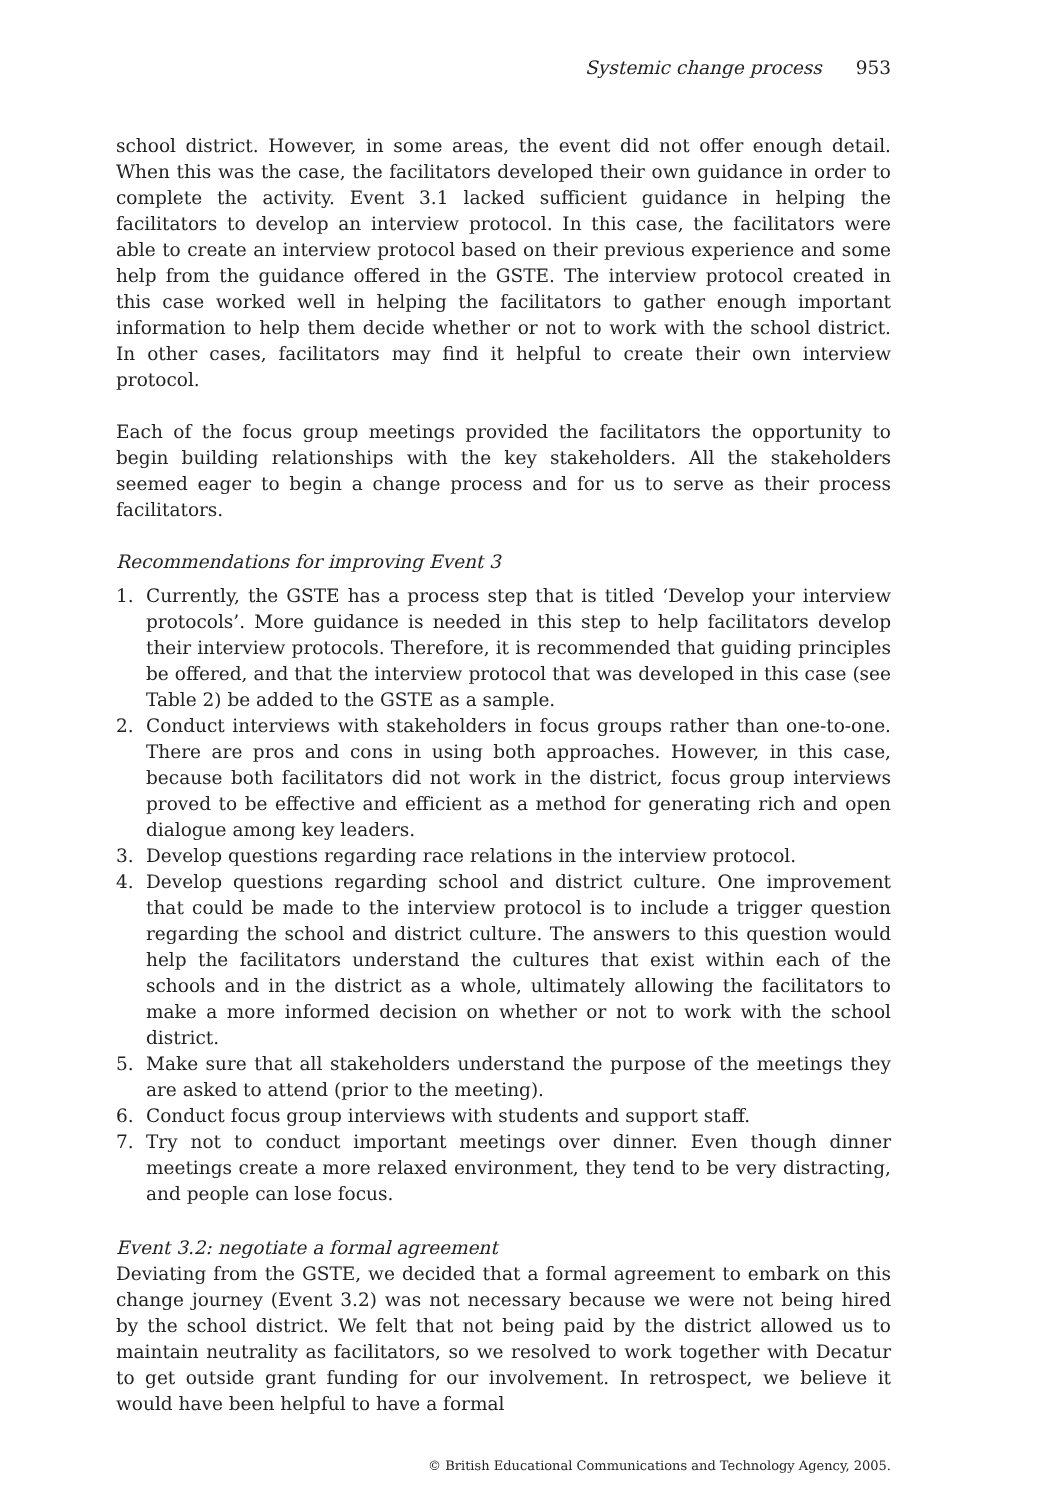Systemic change process 953
school district. However, in some areas, the event did not offer enough detail. When this was the case, the facilitators developed their own guidance in order to complete the activity. Event 3.1 lacked sufficient guidance in helping the facilitators to develop an interview protocol. In this case, the facilitators were able to create an interview protocol based on their previous experience and some help from the guidance offered in the GSTE. The interview protocol created in this case worked well in helping the facilitators to gather enough important information to help them decide whether or not to work with the school district. In other cases, facilitators may find it helpful to create their own interview protocol.
Each of the focus group meetings provided the facilitators the opportunity to begin building relationships with the key stakeholders. All the stakeholders seemed eager to begin a change process and for us to serve as their process facilitators.
Recommendations for improving Event 3
1. Currently, the GSTE has a process step that is titled ‘Develop your interview protocols’. More guidance is needed in this step to help facilitators develop their interview protocols. Therefore, it is recommended that guiding principles be offered, and that the interview protocol that was developed in this case (see Table 2) be added to the GSTE as a sample.
2. Conduct interviews with stakeholders in focus groups rather than one-to-one. There are pros and cons in using both approaches. However, in this case, because both facilitators did not work in the district, focus group interviews proved to be effective and efficient as a method for generating rich and open dialogue among key leaders.
3. Develop questions regarding race relations in the interview protocol.
4. Develop questions regarding school and district culture. One improvement that could be made to the interview protocol is to include a trigger question regarding the school and district culture. The answers to this question would help the facilitators understand the cultures that exist within each of the schools and in the district as a whole, ultimately allowing the facilitators to make a more informed decision on whether or not to work with the school district.
5. Make sure that all stakeholders understand the purpose of the meetings they are asked to attend (prior to the meeting).
6. Conduct focus group interviews with students and support staff.
7. Try not to conduct important meetings over dinner. Even though dinner meetings create a more relaxed environment, they tend to be very distracting, and people can lose focus.
Event 3.2: negotiate a formal agreement
Deviating from the GSTE, we decided that a formal agreement to embark on this change journey (Event 3.2) was not necessary because we were not being hired by the school district. We felt that not being paid by the district allowed us to maintain neutrality as facilitators, so we resolved to work together with Decatur to get outside grant funding for our involvement. In retrospect, we believe it would have been helpful to have a formal
© British Educational Communications and Technology Agency, 2005.